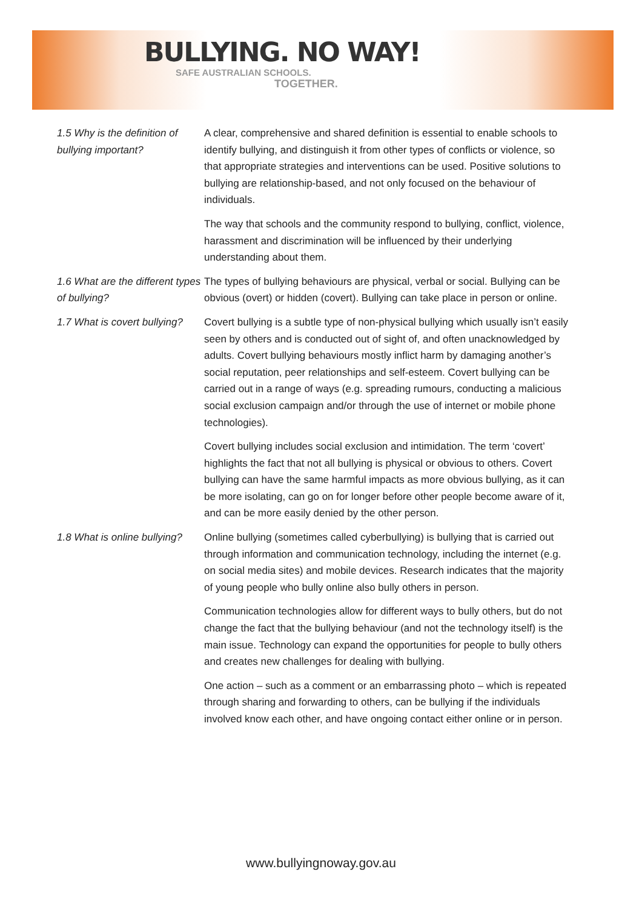BULLYING. NO WAY!
SAFE AUSTRALIAN SCHOOLS.
TOGETHER.
1.5 Why is the definition of bullying important?
A clear, comprehensive and shared definition is essential to enable schools to identify bullying, and distinguish it from other types of conflicts or violence, so that appropriate strategies and interventions can be used. Positive solutions to bullying are relationship-based, and not only focused on the behaviour of individuals.
The way that schools and the community respond to bullying, conflict, violence, harassment and discrimination will be influenced by their underlying understanding about them.
1.6 What are the different types of bullying?
The types of bullying behaviours are physical, verbal or social. Bullying can be obvious (overt) or hidden (covert). Bullying can take place in person or online.
1.7 What is covert bullying?
Covert bullying is a subtle type of non-physical bullying which usually isn’t easily seen by others and is conducted out of sight of, and often unacknowledged by adults. Covert bullying behaviours mostly inflict harm by damaging another’s social reputation, peer relationships and self-esteem. Covert bullying can be carried out in a range of ways (e.g. spreading rumours, conducting a malicious social exclusion campaign and/or through the use of internet or mobile phone technologies).
Covert bullying includes social exclusion and intimidation. The term ‘covert’ highlights the fact that not all bullying is physical or obvious to others. Covert bullying can have the same harmful impacts as more obvious bullying, as it can be more isolating, can go on for longer before other people become aware of it, and can be more easily denied by the other person.
1.8 What is online bullying?
Online bullying (sometimes called cyberbullying) is bullying that is carried out through information and communication technology, including the internet (e.g. on social media sites) and mobile devices. Research indicates that the majority of young people who bully online also bully others in person.
Communication technologies allow for different ways to bully others, but do not change the fact that the bullying behaviour (and not the technology itself) is the main issue. Technology can expand the opportunities for people to bully others and creates new challenges for dealing with bullying.
One action – such as a comment or an embarrassing photo – which is repeated through sharing and forwarding to others, can be bullying if the individuals involved know each other, and have ongoing contact either online or in person.
www.bullyingnoway.gov.au